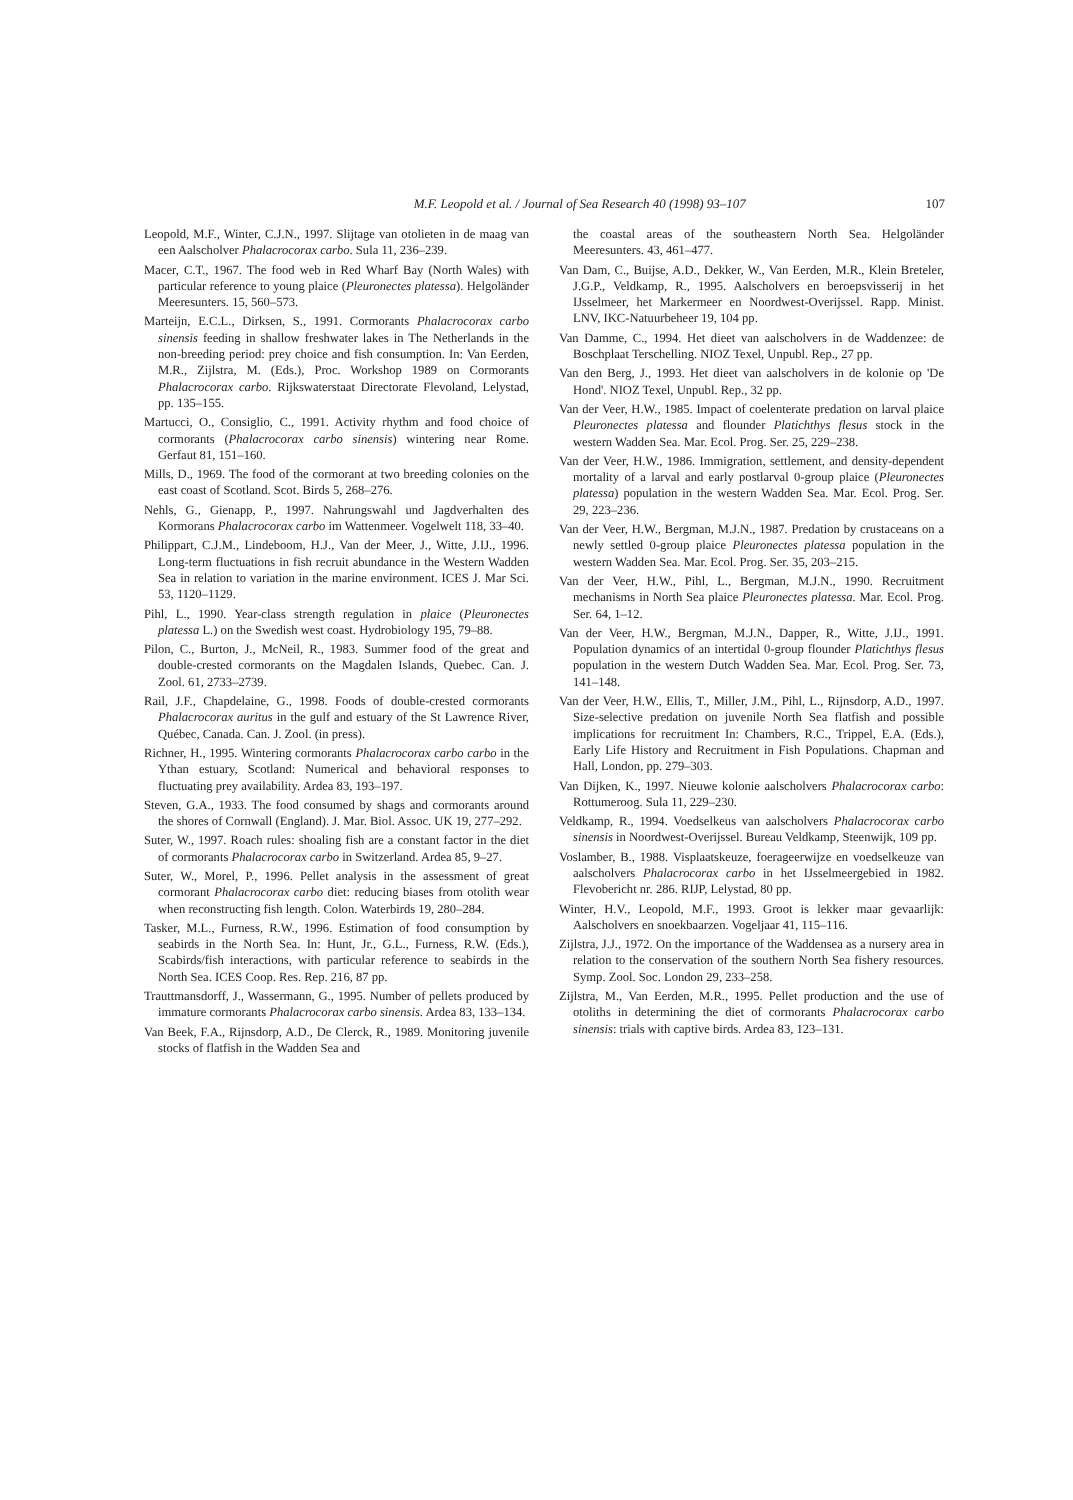M.F. Leopold et al. / Journal of Sea Research 40 (1998) 93–107 107
Leopold, M.F., Winter, C.J.N., 1997. Slijtage van otolieten in de maag van een Aalscholver Phalacrocorax carbo. Sula 11, 236–239.
Macer, C.T., 1967. The food web in Red Wharf Bay (North Wales) with particular reference to young plaice (Pleuronectes platessa). Helgoländer Meeresunters. 15, 560–573.
Marteijn, E.C.L., Dirksen, S., 1991. Cormorants Phalacrocorax carbo sinensis feeding in shallow freshwater lakes in The Netherlands in the non-breeding period: prey choice and fish consumption. In: Van Eerden, M.R., Zijlstra, M. (Eds.), Proc. Workshop 1989 on Cormorants Phalacrocorax carbo. Rijkswaterstaat Directorate Flevoland, Lelystad, pp. 135–155.
Martucci, O., Consiglio, C., 1991. Activity rhythm and food choice of cormorants (Phalacrocorax carbo sinensis) wintering near Rome. Gerfaut 81, 151–160.
Mills, D., 1969. The food of the cormorant at two breeding colonies on the east coast of Scotland. Scot. Birds 5, 268–276.
Nehls, G., Gienapp, P., 1997. Nahrungswahl und Jagdverhalten des Kormorans Phalacrocorax carbo im Wattenmeer. Vogelwelt 118, 33–40.
Philippart, C.J.M., Lindeboom, H.J., Van der Meer, J., Witte, J.IJ., 1996. Long-term fluctuations in fish recruit abundance in the Western Wadden Sea in relation to variation in the marine environment. ICES J. Mar Sci. 53, 1120–1129.
Pihl, L., 1990. Year-class strength regulation in plaice (Pleuronectes platessa L.) on the Swedish west coast. Hydrobiology 195, 79–88.
Pilon, C., Burton, J., McNeil, R., 1983. Summer food of the great and double-crested cormorants on the Magdalen Islands, Quebec. Can. J. Zool. 61, 2733–2739.
Rail, J.F., Chapdelaine, G., 1998. Foods of double-crested cormorants Phalacrocorax auritus in the gulf and estuary of the St Lawrence River, Québec, Canada. Can. J. Zool. (in press).
Richner, H., 1995. Wintering cormorants Phalacrocorax carbo carbo in the Ythan estuary, Scotland: Numerical and behavioral responses to fluctuating prey availability. Ardea 83, 193–197.
Steven, G.A., 1933. The food consumed by shags and cormorants around the shores of Cornwall (England). J. Mar. Biol. Assoc. UK 19, 277–292.
Suter, W., 1997. Roach rules: shoaling fish are a constant factor in the diet of cormorants Phalacrocorax carbo in Switzerland. Ardea 85, 9–27.
Suter, W., Morel, P., 1996. Pellet analysis in the assessment of great cormorant Phalacrocorax carbo diet: reducing biases from otolith wear when reconstructing fish length. Colon. Waterbirds 19, 280–284.
Tasker, M.L., Furness, R.W., 1996. Estimation of food consumption by seabirds in the North Sea. In: Hunt, Jr., G.L., Furness, R.W. (Eds.), Scabirds/fish interactions, with particular reference to seabirds in the North Sea. ICES Coop. Res. Rep. 216, 87 pp.
Trauttmansdorff, J., Wassermann, G., 1995. Number of pellets produced by immature cormorants Phalacrocorax carbo sinensis. Ardea 83, 133–134.
Van Beek, F.A., Rijnsdorp, A.D., De Clerck, R., 1989. Monitoring juvenile stocks of flatfish in the Wadden Sea and
the coastal areas of the southeastern North Sea. Helgoländer Meeresunters. 43, 461–477.
Van Dam, C., Buijse, A.D., Dekker, W., Van Eerden, M.R., Klein Breteler, J.G.P., Veldkamp, R., 1995. Aalscholvers en beroepsvisserij in het IJsselmeer, het Markermeer en Noordwest-Overijssel. Rapp. Minist. LNV, IKC-Natuurbeheer 19, 104 pp.
Van Damme, C., 1994. Het dieet van aalscholvers in de Waddenzee: de Boschplaat Terschelling. NIOZ Texel, Unpubl. Rep., 27 pp.
Van den Berg, J., 1993. Het dieet van aalscholvers in de kolonie op 'De Hond'. NIOZ Texel, Unpubl. Rep., 32 pp.
Van der Veer, H.W., 1985. Impact of coelenterate predation on larval plaice Pleuronectes platessa and flounder Platichthys flesus stock in the western Wadden Sea. Mar. Ecol. Prog. Ser. 25, 229–238.
Van der Veer, H.W., 1986. Immigration, settlement, and density-dependent mortality of a larval and early postlarval 0-group plaice (Pleuronectes platessa) population in the western Wadden Sea. Mar. Ecol. Prog. Ser. 29, 223–236.
Van der Veer, H.W., Bergman, M.J.N., 1987. Predation by crustaceans on a newly settled 0-group plaice Pleuronectes platessa population in the western Wadden Sea. Mar. Ecol. Prog. Ser. 35, 203–215.
Van der Veer, H.W., Pihl, L., Bergman, M.J.N., 1990. Recruitment mechanisms in North Sea plaice Pleuronectes platessa. Mar. Ecol. Prog. Ser. 64, 1–12.
Van der Veer, H.W., Bergman, M.J.N., Dapper, R., Witte, J.IJ., 1991. Population dynamics of an intertidal 0-group flounder Platichthys flesus population in the western Dutch Wadden Sea. Mar. Ecol. Prog. Ser. 73, 141–148.
Van der Veer, H.W., Ellis, T., Miller, J.M., Pihl, L., Rijnsdorp, A.D., 1997. Size-selective predation on juvenile North Sea flatfish and possible implications for recruitment In: Chambers, R.C., Trippel, E.A. (Eds.), Early Life History and Recruitment in Fish Populations. Chapman and Hall, London, pp. 279–303.
Van Dijken, K., 1997. Nieuwe kolonie aalscholvers Phalacrocorax carbo: Rottumeroog. Sula 11, 229–230.
Veldkamp, R., 1994. Voedselkeus van aalscholvers Phalacrocorax carbo sinensis in Noordwest-Overijssel. Bureau Veldkamp, Steenwijk, 109 pp.
Voslamber, B., 1988. Visplaatskeuze, foerageerwijze en voedselkeuze van aalscholvers Phalacrocorax carbo in het IJsselmeergebied in 1982. Flevobericht nr. 286. RIJP, Lelystad, 80 pp.
Winter, H.V., Leopold, M.F., 1993. Groot is lekker maar gevaarlijk: Aalscholvers en snoekbaarzen. Vogeljaar 41, 115–116.
Zijlstra, J.J., 1972. On the importance of the Waddensea as a nursery area in relation to the conservation of the southern North Sea fishery resources. Symp. Zool. Soc. London 29, 233–258.
Zijlstra, M., Van Eerden, M.R., 1995. Pellet production and the use of otoliths in determining the diet of cormorants Phalacrocorax carbo sinensis: trials with captive birds. Ardea 83, 123–131.